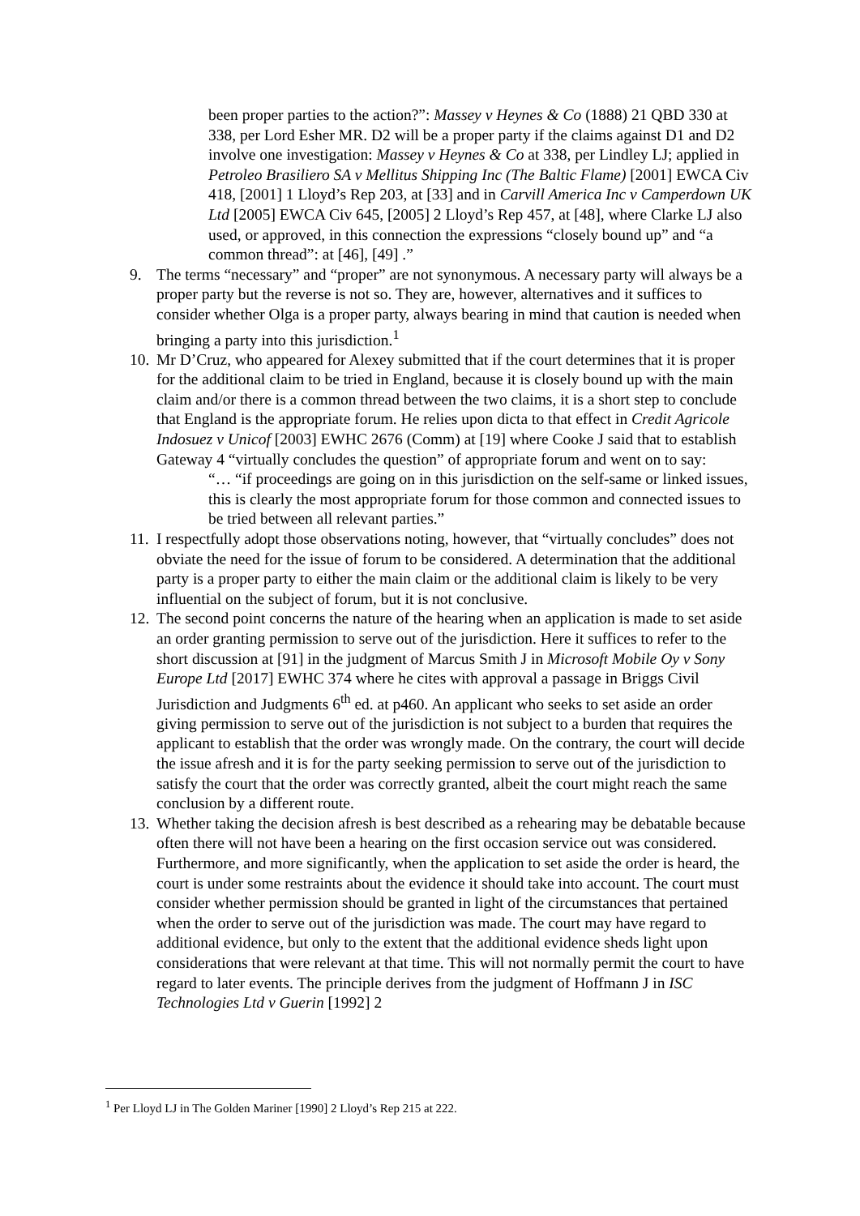been proper parties to the action?”: Massey v Heynes & Co (1888) 21 QBD 330 at 338, per Lord Esher MR. D2 will be a proper party if the claims against D1 and D2 involve one investigation: Massey v Heynes & Co at 338, per Lindley LJ; applied in Petroleo Brasiliero SA v Mellitus Shipping Inc (The Baltic Flame) [2001] EWCA Civ 418, [2001] 1 Lloyd’s Rep 203, at [33] and in Carvill America Inc v Camperdown UK Ltd [2005] EWCA Civ 645, [2005] 2 Lloyd’s Rep 457, at [48], where Clarke LJ also used, or approved, in this connection the expressions “closely bound up” and “a common thread”: at [46], [49] .”
9. The terms “necessary” and “proper” are not synonymous. A necessary party will always be a proper party but the reverse is not so. They are, however, alternatives and it suffices to consider whether Olga is a proper party, always bearing in mind that caution is needed when bringing a party into this jurisdiction.<sup>1</sup>
10.
Mr D’Cruz, who appeared for Alexey submitted that if the court determines that it is proper for the additional claim to be tried in England, because it is closely bound up with the main claim and/or there is a common thread between the two claims, it is a short step to conclude that England is the appropriate forum. He relies upon dicta to that effect in Credit Agricole Indosuez v Unicof [2003] EWHC 2676 (Comm) at [19] where Cooke J said that to establish Gateway 4 “virtually concludes the question” of appropriate forum and went on to say:
“… “if proceedings are going on in this jurisdiction on the self-same or linked issues, this is clearly the most appropriate forum for those common and connected issues to be tried between all relevant parties.”
11.
I respectfully adopt those observations noting, however, that “virtually concludes” does not obviate the need for the issue of forum to be considered. A determination that the additional party is a proper party to either the main claim or the additional claim is likely to be very influential on the subject of forum, but it is not conclusive.
12.
The second point concerns the nature of the hearing when an application is made to set aside an order granting permission to serve out of the jurisdiction. Here it suffices to refer to the short discussion at [91] in the judgment of Marcus Smith J in Microsoft Mobile Oy v Sony Europe Ltd [2017] EWHC 374 where he cites with approval a passage in Briggs Civil Jurisdiction and Judgments 6<sup>th</sup> ed. at p460. An applicant who seeks to set aside an order giving permission to serve out of the jurisdiction is not subject to a burden that requires the applicant to establish that the order was wrongly made. On the contrary, the court will decide the issue afresh and it is for the party seeking permission to serve out of the jurisdiction to satisfy the court that the order was correctly granted, albeit the court might reach the same conclusion by a different route.
13.
Whether taking the decision afresh is best described as a rehearing may be debatable because often there will not have been a hearing on the first occasion service out was considered. Furthermore, and more significantly, when the application to set aside the order is heard, the court is under some restraints about the evidence it should take into account. The court must consider whether permission should be granted in light of the circumstances that pertained when the order to serve out of the jurisdiction was made. The court may have regard to additional evidence, but only to the extent that the additional evidence sheds light upon considerations that were relevant at that time. This will not normally permit the court to have regard to later events. The principle derives from the judgment of Hoffmann J in ISC Technologies Ltd v Guerin [1992] 2
<sup>1</sup> Per Lloyd LJ in The Golden Mariner [1990] 2 Lloyd’s Rep 215 at 222.